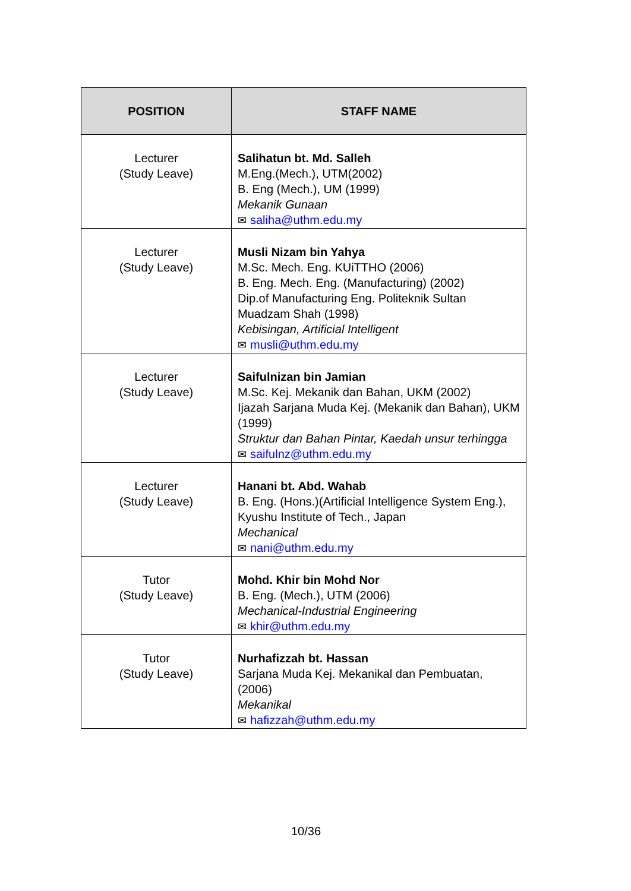| POSITION | STAFF NAME |
| --- | --- |
| Lecturer (Study Leave) | Salihatun bt. Md. Salleh M.Eng.(Mech.), UTM(2002) B. Eng (Mech.), UM (1999) Mekanik Gunaan ✉ saliha@uthm.edu.my |
| Lecturer (Study Leave) | Musli Nizam bin Yahya M.Sc. Mech. Eng. KUiTTHO (2006) B. Eng. Mech. Eng. (Manufacturing) (2002) Dip.of Manufacturing Eng. Politeknik Sultan Muadzam Shah (1998) Kebisingan, Artificial Intelligent ✉ musli@uthm.edu.my |
| Lecturer (Study Leave) | Saifulnizan bin Jamian M.Sc. Kej. Mekanik dan Bahan, UKM (2002) Ijazah Sarjana Muda Kej. (Mekanik dan Bahan), UKM (1999) Struktur dan Bahan Pintar, Kaedah unsur terhingga ✉ saifulnz@uthm.edu.my |
| Lecturer (Study Leave) | Hanani bt. Abd. Wahab B. Eng. (Hons.)(Artificial Intelligence System Eng.), Kyushu Institute of Tech., Japan Mechanical ✉ nani@uthm.edu.my |
| Tutor (Study Leave) | Mohd. Khir bin Mohd Nor B. Eng. (Mech.), UTM (2006) Mechanical-Industrial Engineering ✉ khir@uthm.edu.my |
| Tutor (Study Leave) | Nurhafizzah bt. Hassan Sarjana Muda Kej. Mekanikal dan Pembuatan, (2006) Mekanikal ✉ hafizzah@uthm.edu.my |
10/36